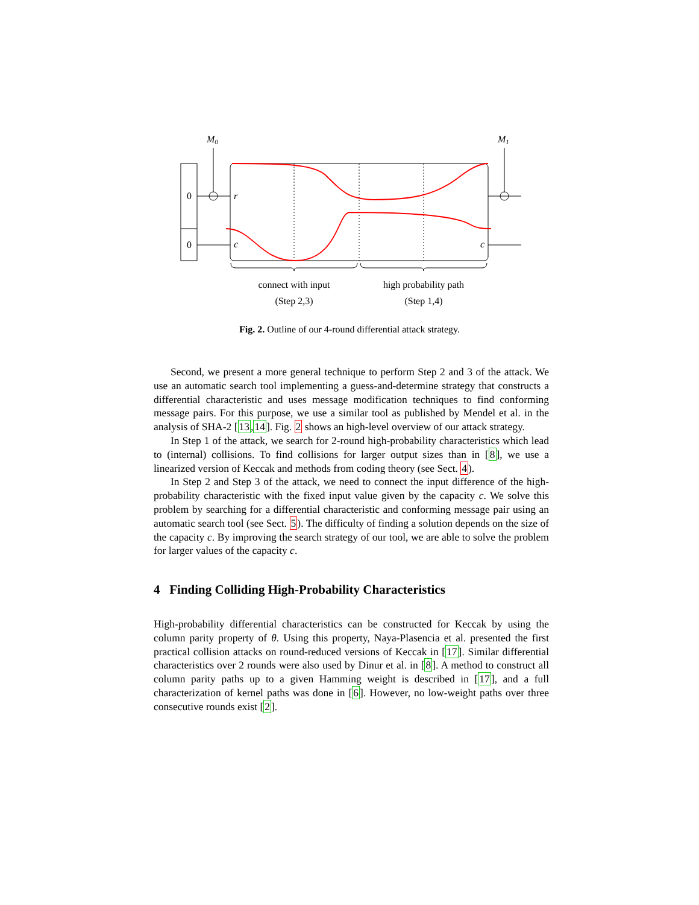M0
M1
0
0
r
c
c
connect with input
(Step 2,3)
high probability path
(Step 1,4)
Fig. 2. Outline of our 4-round differential attack strategy.
Second, we present a more general technique to perform Step 2 and 3 of the attack. We use an automatic search tool implementing a guess-and-determine strategy that constructs a differential characteristic and uses message modification techniques to find conforming message pairs. For this purpose, we use a similar tool as published by Mendel et al. in the analysis of SHA-2 [13,14]. Fig. 2 shows an high-level overview of our attack strategy.
In Step 1 of the attack, we search for 2-round high-probability characteristics which lead to (internal) collisions. To find collisions for larger output sizes than in [8], we use a linearized version of Keccak and methods from coding theory (see Sect. 4).
In Step 2 and Step 3 of the attack, we need to connect the input difference of the high-probability characteristic with the fixed input value given by the capacity c. We solve this problem by searching for a differential characteristic and conforming message pair using an automatic search tool (see Sect. 5). The difficulty of finding a solution depends on the size of the capacity c. By improving the search strategy of our tool, we are able to solve the problem for larger values of the capacity c.
4 Finding Colliding High-Probability Characteristics
High-probability differential characteristics can be constructed for Keccak by using the column parity property of θ. Using this property, Naya-Plasencia et al. presented the first practical collision attacks on round-reduced versions of Keccak in [17]. Similar differential characteristics over 2 rounds were also used by Dinur et al. in [8]. A method to construct all column parity paths up to a given Hamming weight is described in [17], and a full characterization of kernel paths was done in [6]. However, no low-weight paths over three consecutive rounds exist [2].